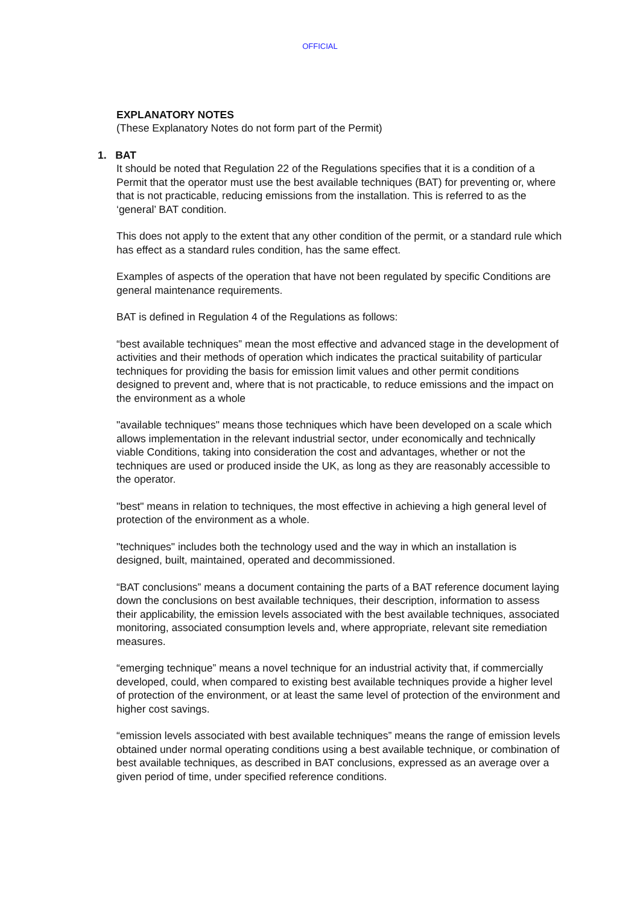OFFICIAL
EXPLANATORY NOTES
(These Explanatory Notes do not form part of the Permit)
1. BAT
It should be noted that Regulation 22 of the Regulations specifies that it is a condition of a Permit that the operator must use the best available techniques (BAT) for preventing or, where that is not practicable, reducing emissions from the installation. This is referred to as the ‘general’ BAT condition.
This does not apply to the extent that any other condition of the permit, or a standard rule which has effect as a standard rules condition, has the same effect.
Examples of aspects of the operation that have not been regulated by specific Conditions are general maintenance requirements.
BAT is defined in Regulation 4 of the Regulations as follows:
“best available techniques” mean the most effective and advanced stage in the development of activities and their methods of operation which indicates the practical suitability of particular techniques for providing the basis for emission limit values and other permit conditions designed to prevent and, where that is not practicable, to reduce emissions and the impact on the environment as a whole
"available techniques" means those techniques which have been developed on a scale which allows implementation in the relevant industrial sector, under economically and technically viable Conditions, taking into consideration the cost and advantages, whether or not the techniques are used or produced inside the UK, as long as they are reasonably accessible to the operator.
"best" means in relation to techniques, the most effective in achieving a high general level of protection of the environment as a whole.
"techniques" includes both the technology used and the way in which an installation is designed, built, maintained, operated and decommissioned.
“BAT conclusions” means a document containing the parts of a BAT reference document laying down the conclusions on best available techniques, their description, information to assess their applicability, the emission levels associated with the best available techniques, associated monitoring, associated consumption levels and, where appropriate, relevant site remediation measures.
“emerging technique” means a novel technique for an industrial activity that, if commercially developed, could, when compared to existing best available techniques provide a higher level of protection of the environment, or at least the same level of protection of the environment and higher cost savings.
“emission levels associated with best available techniques” means the range of emission levels obtained under normal operating conditions using a best available technique, or combination of best available techniques, as described in BAT conclusions, expressed as an average over a given period of time, under specified reference conditions.